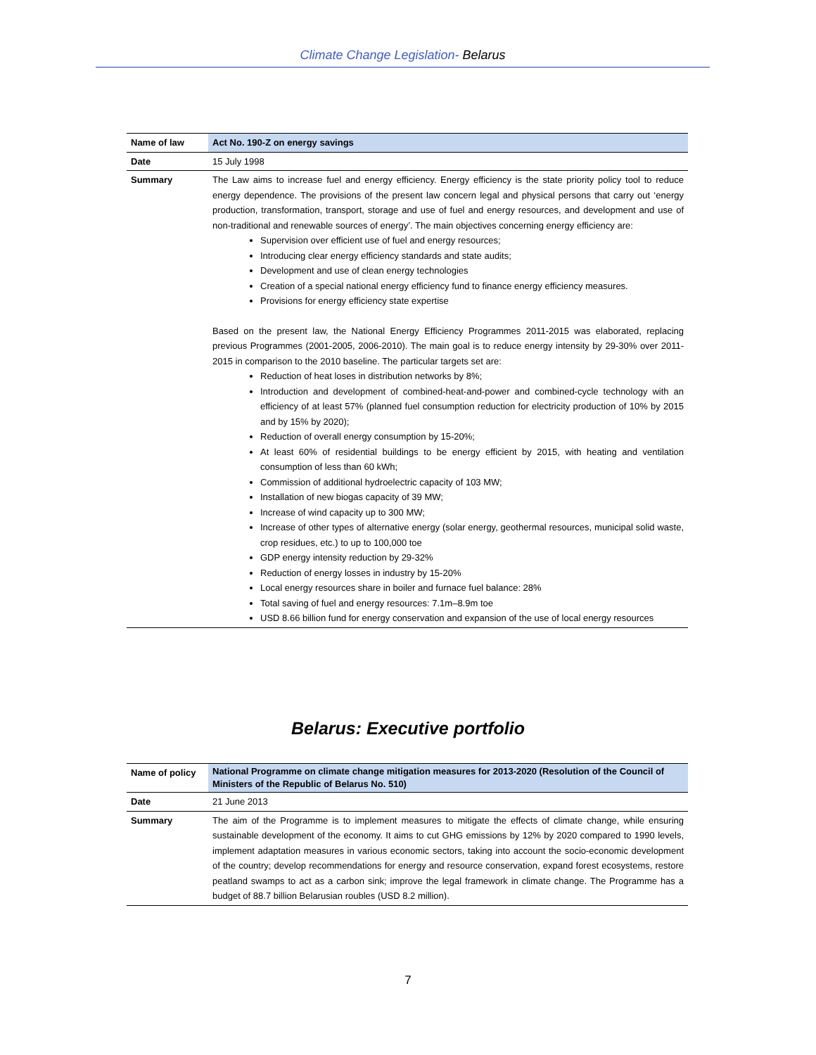Climate Change Legislation- Belarus
| Name of law | Act No. 190-Z on energy savings |
| Date | 15 July 1998 |
| Summary | The Law aims to increase fuel and energy efficiency. Energy efficiency is the state priority policy tool to reduce energy dependence. The provisions of the present law concern legal and physical persons that carry out ‘energy production, transformation, transport, storage and use of fuel and energy resources, and development and use of non-traditional and renewable sources of energy’. The main objectives concerning energy efficiency are: Supervision over efficient use of fuel and energy resources; Introducing clear energy efficiency standards and state audits; Development and use of clean energy technologies Creation of a special national energy efficiency fund to finance energy efficiency measures. Provisions for energy efficiency state expertise Based on the present law, the National Energy Efficiency Programmes 2011-2015 was elaborated, replacing previous Programmes (2001-2005, 2006-2010). The main goal is to reduce energy intensity by 29-30% over 2011-2015 in comparison to the 2010 baseline. The particular targets set are: Reduction of heat loses in distribution networks by 8%; Introduction and development of combined-heat-and-power and combined-cycle technology with an efficiency of at least 57% (planned fuel consumption reduction for electricity production of 10% by 2015 and by 15% by 2020); Reduction of overall energy consumption by 15-20%; At least 60% of residential buildings to be energy efficient by 2015, with heating and ventilation consumption of less than 60 kWh; Commission of additional hydroelectric capacity of 103 MW; Installation of new biogas capacity of 39 MW; Increase of wind capacity up to 300 MW; Increase of other types of alternative energy (solar energy, geothermal resources, municipal solid waste, crop residues, etc.) to up to 100,000 toe GDP energy intensity reduction by 29-32% Reduction of energy losses in industry by 15-20% Local energy resources share in boiler and furnace fuel balance: 28% Total saving of fuel and energy resources: 7.1m–8.9m toe USD 8.66 billion fund for energy conservation and expansion of the use of local energy resources |
Belarus: Executive portfolio
| Name of policy | National Programme on climate change mitigation measures for 2013-2020 (Resolution of the Council of Ministers of the Republic of Belarus No. 510) |
| Date | 21 June 2013 |
| Summary | The aim of the Programme is to implement measures to mitigate the effects of climate change, while ensuring sustainable development of the economy. It aims to cut GHG emissions by 12% by 2020 compared to 1990 levels, implement adaptation measures in various economic sectors, taking into account the socio-economic development of the country; develop recommendations for energy and resource conservation, expand forest ecosystems, restore peatland swamps to act as a carbon sink; improve the legal framework in climate change. The Programme has a budget of 88.7 billion Belarusian roubles (USD 8.2 million). |
7